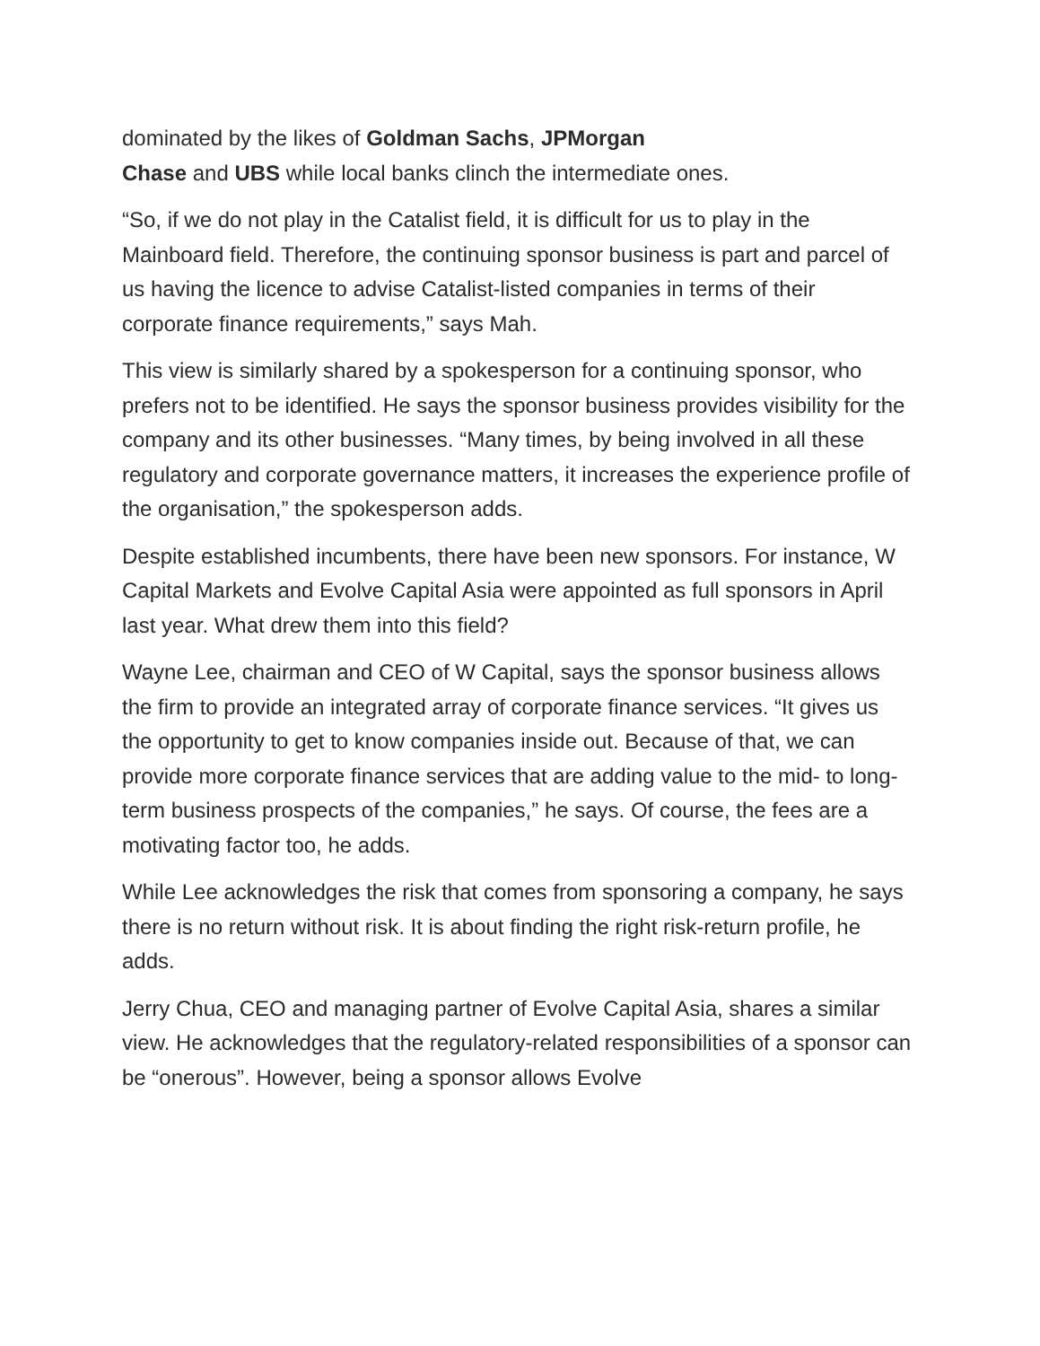dominated by the likes of Goldman Sachs, JPMorgan
Chase and UBS while local banks clinch the intermediate ones.
“So, if we do not play in the Catalist field, it is difficult for us to play in the Mainboard field. Therefore, the continuing sponsor business is part and parcel of us having the licence to advise Catalist-listed companies in terms of their corporate finance requirements,” says Mah.
This view is similarly shared by a spokesperson for a continuing sponsor, who prefers not to be identified. He says the sponsor business provides visibility for the company and its other businesses. “Many times, by being involved in all these regulatory and corporate governance matters, it increases the experience profile of the organisation,” the spokesperson adds.
Despite established incumbents, there have been new sponsors. For instance, W Capital Markets and Evolve Capital Asia were appointed as full sponsors in April last year. What drew them into this field?
Wayne Lee, chairman and CEO of W Capital, says the sponsor business allows the firm to provide an integrated array of corporate finance services. “It gives us the opportunity to get to know companies inside out. Because of that, we can provide more corporate finance services that are adding value to the mid- to long-term business prospects of the companies,” he says. Of course, the fees are a motivating factor too, he adds.
While Lee acknowledges the risk that comes from sponsoring a company, he says there is no return without risk. It is about finding the right risk-return profile, he adds.
Jerry Chua, CEO and managing partner of Evolve Capital Asia, shares a similar view. He acknowledges that the regulatory-related responsibilities of a sponsor can be “onerous”. However, being a sponsor allows Evolve